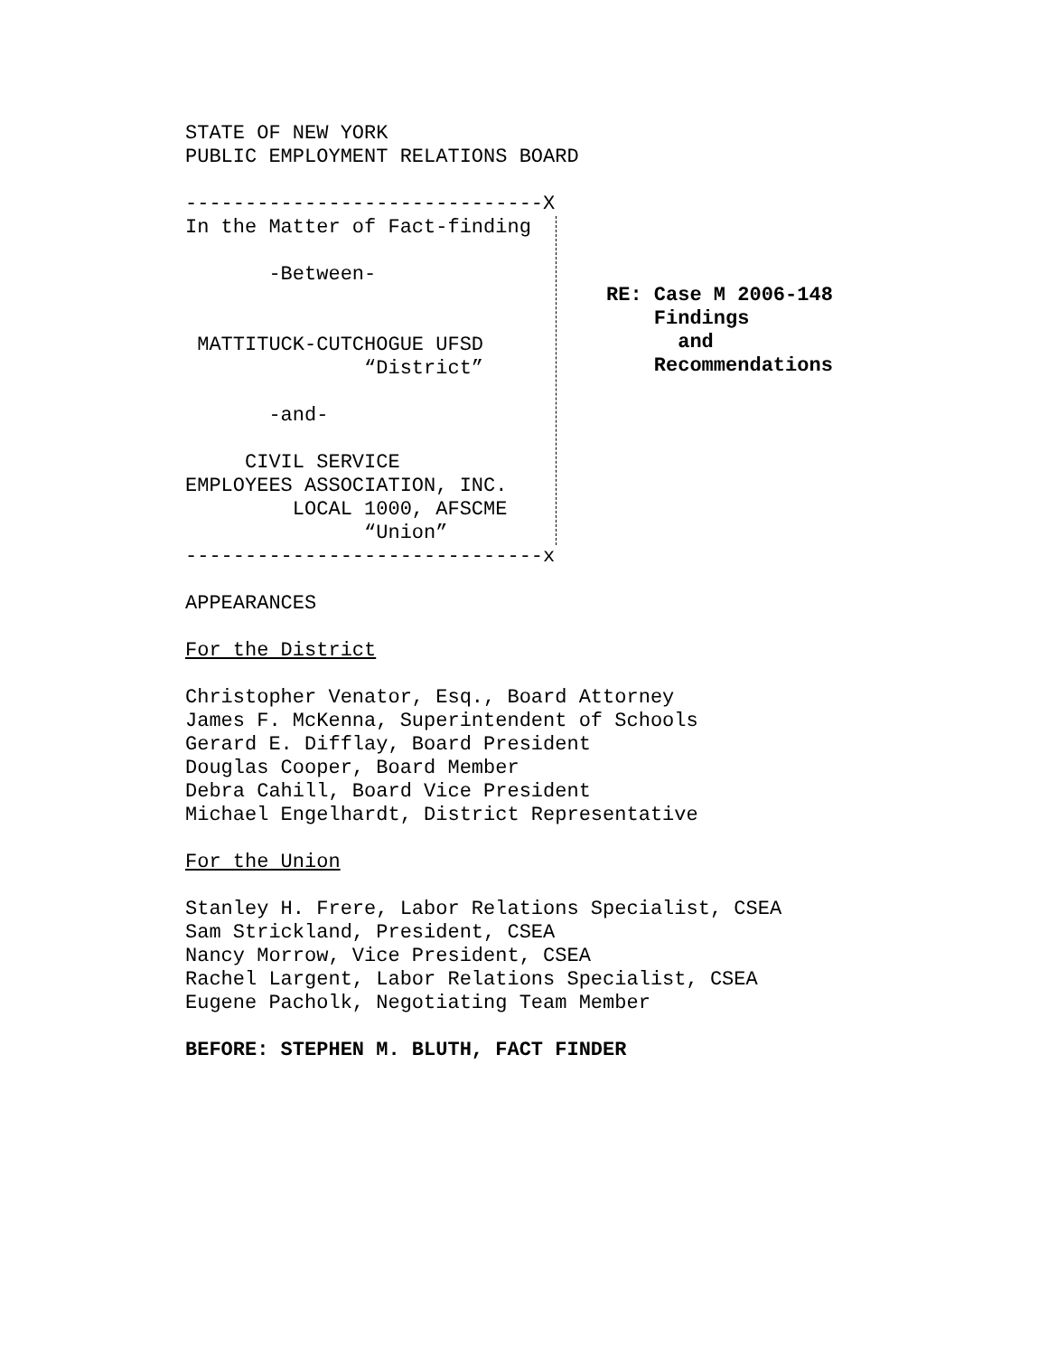STATE OF NEW YORK
PUBLIC EMPLOYMENT RELATIONS BOARD

------------------------------X
In the Matter of Fact-finding

       -Between-


 MATTITUCK-CUTCHOGUE UFSD
               “District”

       -and-

     CIVIL SERVICE
EMPLOYEES ASSOCIATION, INC.
         LOCAL 1000, AFSCME
               “Union”
RE: Case M 2006-148
    Findings
      and
    Recommendations
------------------------------x

APPEARANCES

For the District

Christopher Venator, Esq., Board Attorney
James F. McKenna, Superintendent of Schools
Gerard E. Difflay, Board President
Douglas Cooper, Board Member
Debra Cahill, Board Vice President
Michael Engelhardt, District Representative

For the Union

Stanley H. Frere, Labor Relations Specialist, CSEA
Sam Strickland, President, CSEA
Nancy Morrow, Vice President, CSEA
Rachel Largent, Labor Relations Specialist, CSEA
Eugene Pacholk, Negotiating Team Member

BEFORE: STEPHEN M. BLUTH, FACT FINDER